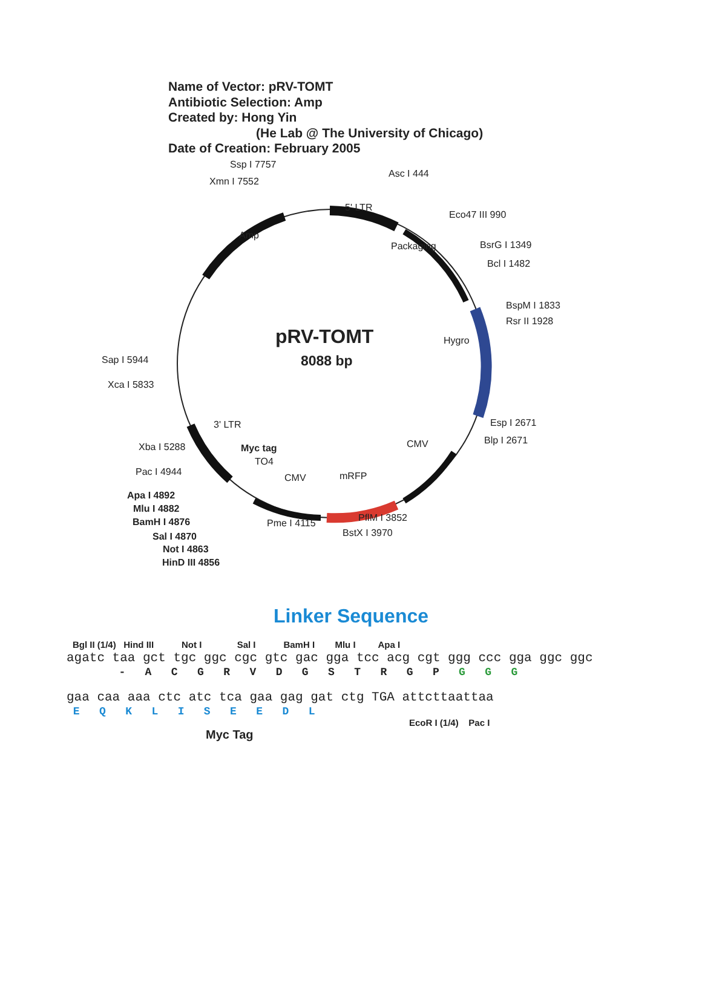Name of Vector: pRV-TOMT
Antibiotic Selection: Amp
Created by: Hong Yin
(He Lab @ The University of Chicago)
Date of Creation: February 2005
Ssp I 7757
Xmn I 7552
Asc I 444
5' LTR
Eco47 III 990
Amp
Packaging BsrG I 1349
Bcl I 1482
BspM I 1833
Rsr II 1928
pRV-TOMT Hygro
8088 bp
Sap I 5944
Xca I 5833
Esp I 2671
3' LTR
Blp I 2671
CMV
Xba I 5288 Myc tag
TO4
Pac I 4944 mRFP
CMV
Apa I 4892
Mlu I 4882
PflM I 3852
BamH I 4876 Pme I 4115
BstX I 3970
Sal I 4870
Not I 4863
HinD III 4856
Linker Sequence
Bgl II (1/4) Hind III Not I Sal I BamH I Mlu I Apa I
agatc taa gct tgc ggc cgc gtc gac gga tcc acg cgt ggg ccc gga ggc ggc
- A C G R V D G S T R G P G G G
gaa caa aaa ctc atc tca gaa gag gat ctg TGA attcttaattaa
E Q K L I S E E D L
EcoR I (1/4) Pac I
Myc Tag